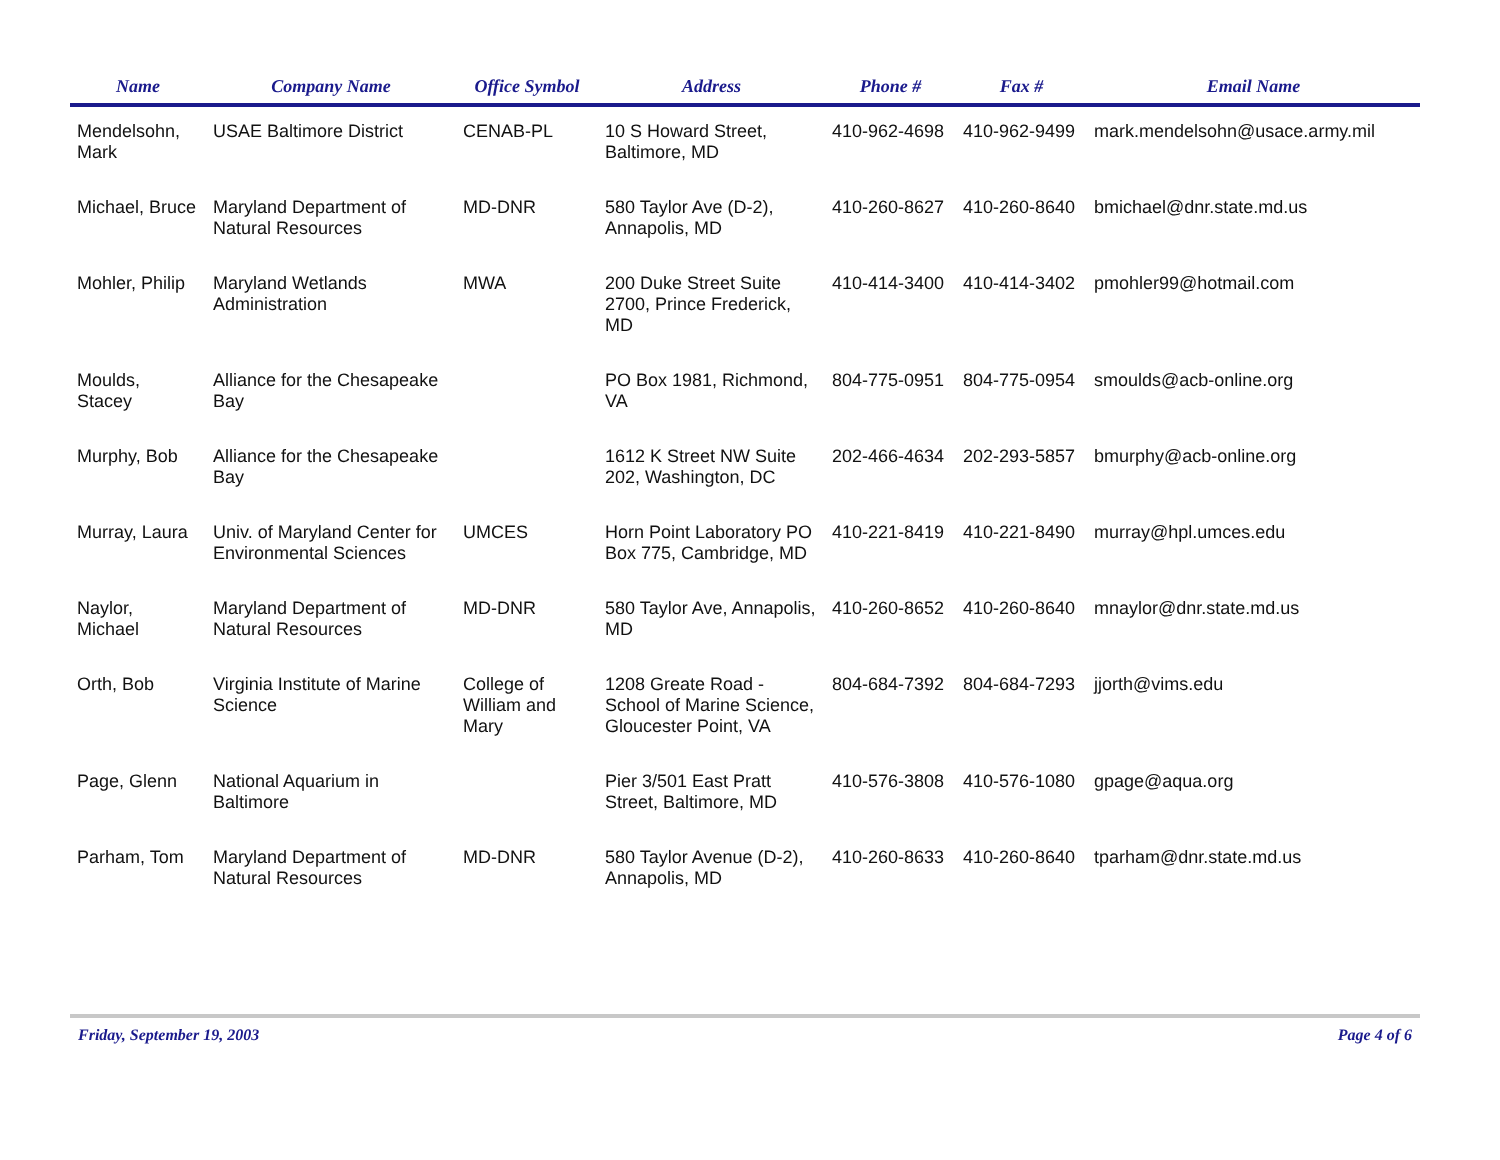| Name | Company Name | Office Symbol | Address | Phone # | Fax # | Email Name |
| --- | --- | --- | --- | --- | --- | --- |
| Mendelsohn, Mark | USAE Baltimore District | CENAB-PL | 10 S Howard Street, Baltimore, MD | 410-962-4698 | 410-962-9499 | mark.mendelsohn@usace.army.mil |
| Michael, Bruce | Maryland Department of Natural Resources | MD-DNR | 580 Taylor Ave (D-2), Annapolis, MD | 410-260-8627 | 410-260-8640 | bmichael@dnr.state.md.us |
| Mohler, Philip | Maryland Wetlands Administration | MWA | 200 Duke Street Suite 2700, Prince Frederick, MD | 410-414-3400 | 410-414-3402 | pmohler99@hotmail.com |
| Moulds, Stacey | Alliance for the Chesapeake Bay | | PO Box 1981, Richmond, VA | 804-775-0951 | 804-775-0954 | smoulds@acb-online.org |
| Murphy, Bob | Alliance for the Chesapeake Bay | | 1612 K Street NW Suite 202, Washington, DC | 202-466-4634 | 202-293-5857 | bmurphy@acb-online.org |
| Murray, Laura | Univ. of Maryland Center for Environmental Sciences | UMCES | Horn Point Laboratory PO Box 775, Cambridge, MD | 410-221-8419 | 410-221-8490 | murray@hpl.umces.edu |
| Naylor, Michael | Maryland Department of Natural Resources | MD-DNR | 580 Taylor Ave, Annapolis, MD | 410-260-8652 | 410-260-8640 | mnaylor@dnr.state.md.us |
| Orth, Bob | Virginia Institute of Marine Science | College of William and Mary | 1208 Greate Road - School of Marine Science, Gloucester Point, VA | 804-684-7392 | 804-684-7293 | jjorth@vims.edu |
| Page, Glenn | National Aquarium in Baltimore | | Pier 3/501 East Pratt Street, Baltimore, MD | 410-576-3808 | 410-576-1080 | gpage@aqua.org |
| Parham, Tom | Maryland Department of Natural Resources | MD-DNR | 580 Taylor Avenue (D-2), Annapolis, MD | 410-260-8633 | 410-260-8640 | tparham@dnr.state.md.us |
Friday, September 19, 2003 Page 4 of 6